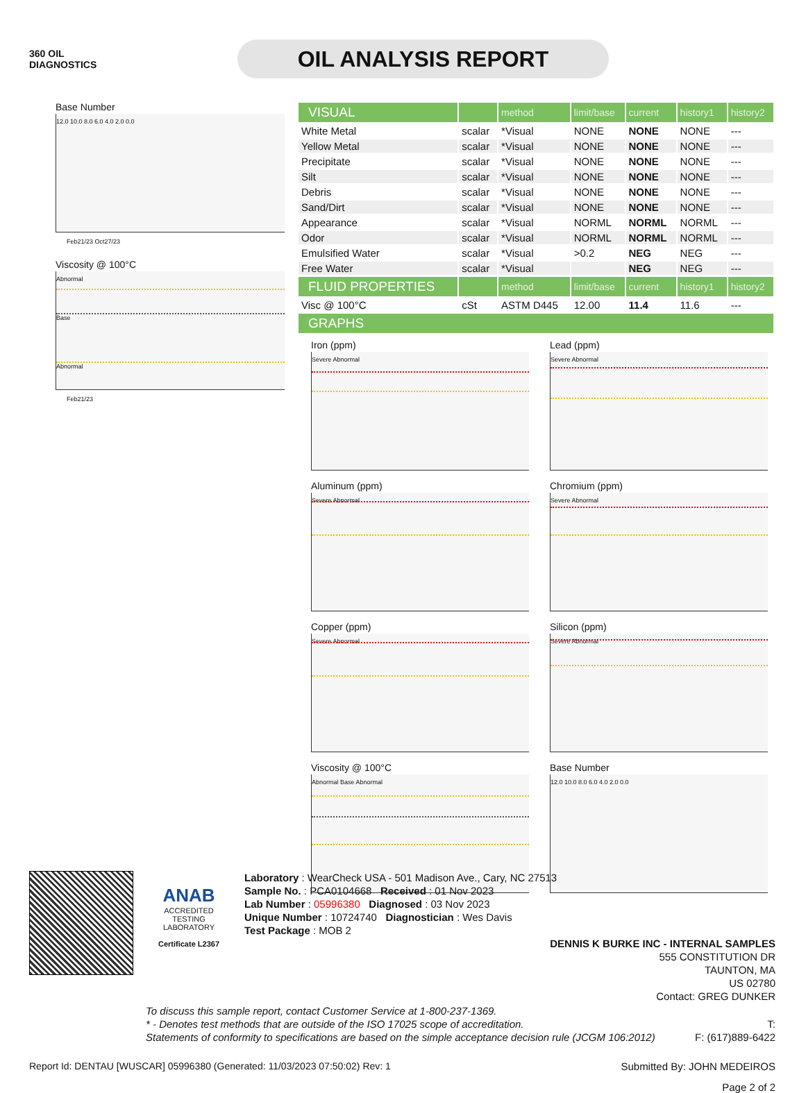360 OIL
DIAGNOSTICS
OIL ANALYSIS REPORT
Base Number
12.0 10.0 8.0 6.0 4.0 2.0 0.0
Feb21/23 Oct27/23
Viscosity @ 100°C
Abnormal
Base
Abnormal
Feb21/23
| VISUAL | | method | limit/base | current | history1 | history2 |
| --- | --- | --- | --- | --- | --- | --- |
| White Metal | scalar | *Visual | NONE | NONE | NONE | --- |
| Yellow Metal | scalar | *Visual | NONE | NONE | NONE | --- |
| Precipitate | scalar | *Visual | NONE | NONE | NONE | --- |
| Silt | scalar | *Visual | NONE | NONE | NONE | --- |
| Debris | scalar | *Visual | NONE | NONE | NONE | --- |
| Sand/Dirt | scalar | *Visual | NONE | NONE | NONE | --- |
| Appearance | scalar | *Visual | NORML | NORML | NORML | --- |
| Odor | scalar | *Visual | NORML | NORML | NORML | --- |
| Emulsified Water | scalar | *Visual | >0.2 | NEG | NEG | --- |
| Free Water | scalar | *Visual | | NEG | NEG | --- |
| FLUID PROPERTIES | | method | limit/base | current | history1 | history2 |
| Visc @ 100°C | cSt | ASTM D445 | 12.00 | 11.4 | 11.6 | --- |
| GRAPHS | | | | | | |
Iron (ppm)
Severe Abnormal
Lead (ppm)
Severe Abnormal
Aluminum (ppm)
Severe Abnormal
Chromium (ppm)
Severe Abnormal
Copper (ppm)
Severe Abnormal
Silicon (ppm)
Severe Abnormal
Viscosity @ 100°C
Abnormal Base Abnormal
Base Number
12.0 10.0 8.0 6.0 4.0 2.0 0.0
ANAB
ACCREDITED
TESTING LABORATORY
Certificate L2367
Laboratory : WearCheck USA - 501 Madison Ave., Cary, NC 27513
Sample No. : PCA0104668 Received : 01 Nov 2023
Lab Number : 05996380 Diagnosed : 03 Nov 2023
Unique Number : 10724740 Diagnostician : Wes Davis
Test Package : MOB 2
DENNIS K BURKE INC - INTERNAL SAMPLES
555 CONSTITUTION DR
TAUNTON, MA
US 02780
Contact: GREG DUNKER
To discuss this sample report, contact Customer Service at 1-800-237-1369.
* - Denotes test methods that are outside of the ISO 17025 scope of accreditation. T:
Statements of conformity to specifications are based on the simple acceptance decision rule (JCGM 106:2012) F: (617)889-6422
Report Id: DENTAU [WUSCAR] 05996380 (Generated: 11/03/2023 07:50:02) Rev: 1 Submitted By: JOHN MEDEIROS
Page 2 of 2